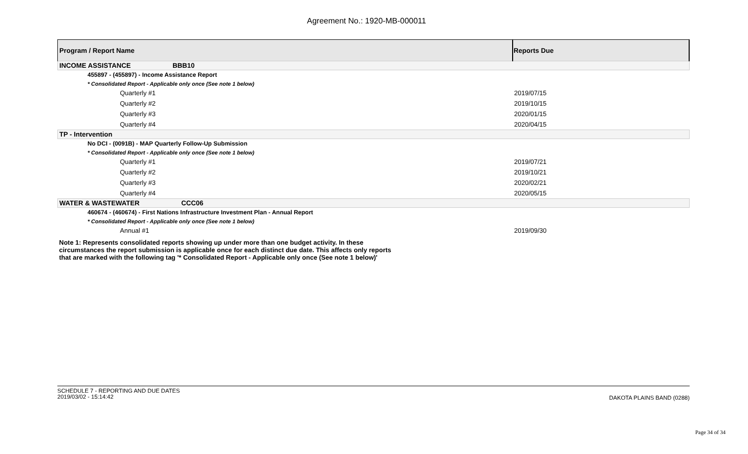Agreement No.: 1920-MB-000011
| Program / Report Name | Reports Due |
| --- | --- |
| INCOME ASSISTANCE BBB10 | |
| 455897 - (455897) - Income Assistance Report | |
| * Consolidated Report - Applicable only once (See note 1 below) | |
| Quarterly #1 | 2019/07/15 |
| Quarterly #2 | 2019/10/15 |
| Quarterly #3 | 2020/01/15 |
| Quarterly #4 | 2020/04/15 |
| TP - Intervention | |
| No DCI - (0091B) - MAP Quarterly Follow-Up Submission | |
| * Consolidated Report - Applicable only once (See note 1 below) | |
| Quarterly #1 | 2019/07/21 |
| Quarterly #2 | 2019/10/21 |
| Quarterly #3 | 2020/02/21 |
| Quarterly #4 | 2020/05/15 |
| WATER & WASTEWATER CCC06 | |
| 460674 - (460674) - First Nations Infrastructure Investment Plan - Annual Report | |
| * Consolidated Report - Applicable only once (See note 1 below) | |
| Annual #1 | 2019/09/30 |
| Note 1: Represents consolidated reports showing up under more than one budget activity. In these circumstances the report submission is applicable once for each distinct due date. This affects only reports that are marked with the following tag '* Consolidated Report - Applicable only once (See note 1 below)' | |
SCHEDULE 7 - REPORTING AND DUE DATES
2019/03/02 - 15:14:42
DAKOTA PLAINS BAND (0288)
Page 34 of 34